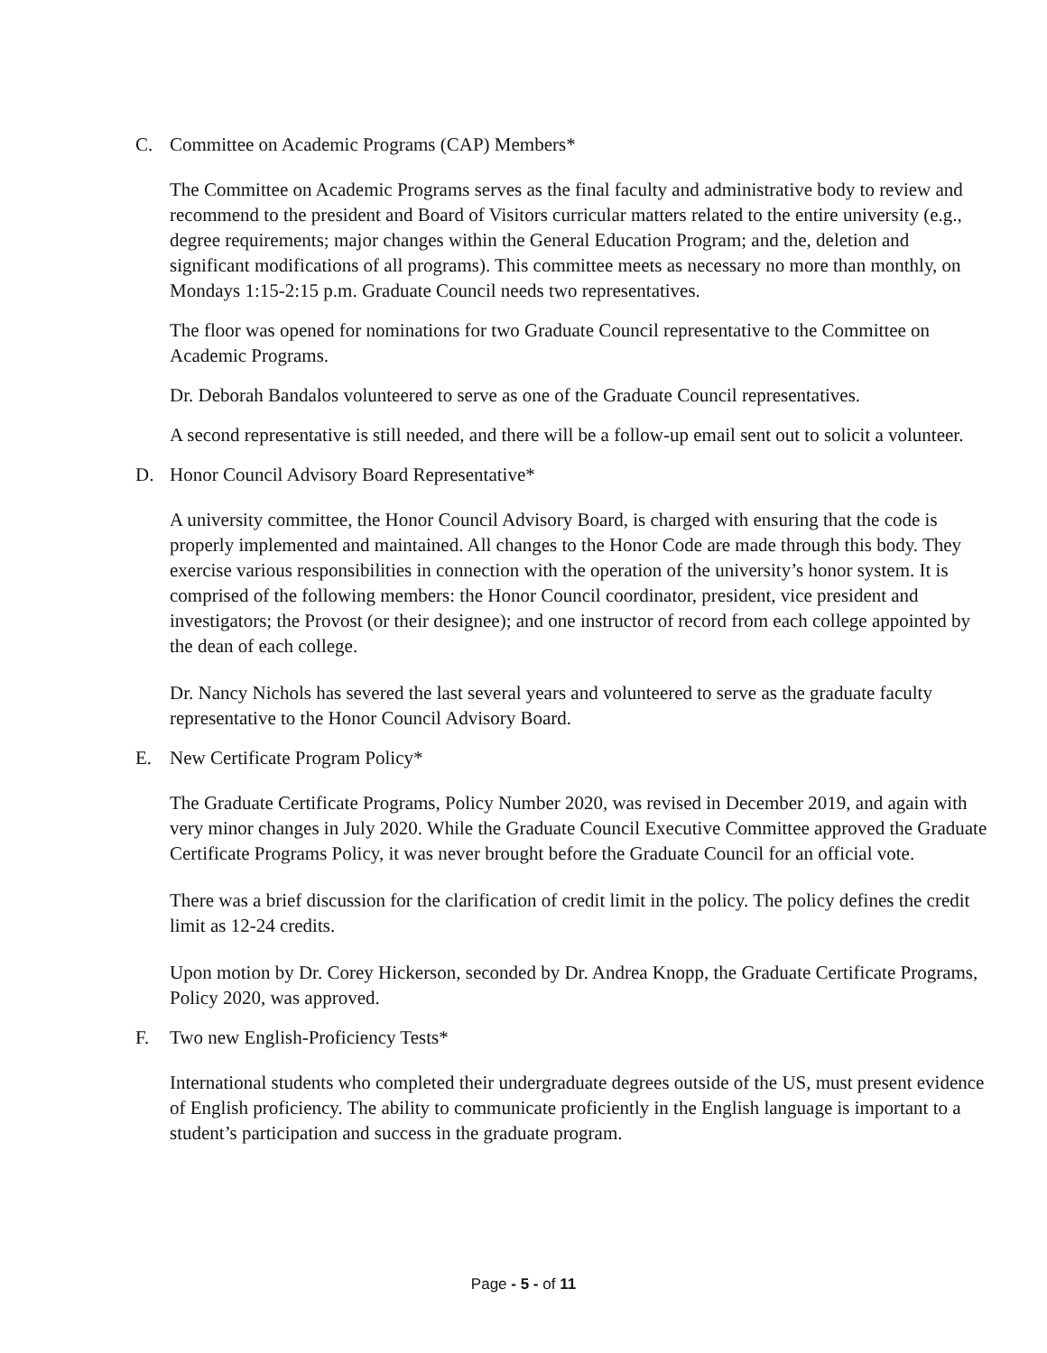C. Committee on Academic Programs (CAP) Members*
The Committee on Academic Programs serves as the final faculty and administrative body to review and recommend to the president and Board of Visitors curricular matters related to the entire university (e.g., degree requirements; major changes within the General Education Program; and the, deletion and significant modifications of all programs). This committee meets as necessary no more than monthly, on Mondays 1:15-2:15 p.m. Graduate Council needs two representatives.
The floor was opened for nominations for two Graduate Council representative to the Committee on Academic Programs.
Dr. Deborah Bandalos volunteered to serve as one of the Graduate Council representatives.
A second representative is still needed, and there will be a follow-up email sent out to solicit a volunteer.
D. Honor Council Advisory Board Representative*
A university committee, the Honor Council Advisory Board, is charged with ensuring that the code is properly implemented and maintained. All changes to the Honor Code are made through this body. They exercise various responsibilities in connection with the operation of the university’s honor system. It is comprised of the following members: the Honor Council coordinator, president, vice president and investigators; the Provost (or their designee); and one instructor of record from each college appointed by the dean of each college.
Dr. Nancy Nichols has severed the last several years and volunteered to serve as the graduate faculty representative to the Honor Council Advisory Board.
E. New Certificate Program Policy*
The Graduate Certificate Programs, Policy Number 2020, was revised in December 2019, and again with very minor changes in July 2020. While the Graduate Council Executive Committee approved the Graduate Certificate Programs Policy, it was never brought before the Graduate Council for an official vote.
There was a brief discussion for the clarification of credit limit in the policy. The policy defines the credit limit as 12-24 credits.
Upon motion by Dr. Corey Hickerson, seconded by Dr. Andrea Knopp, the Graduate Certificate Programs, Policy 2020, was approved.
F. Two new English-Proficiency Tests*
International students who completed their undergraduate degrees outside of the US, must present evidence of English proficiency. The ability to communicate proficiently in the English language is important to a student’s participation and success in the graduate program.
Page - 5 - of 11